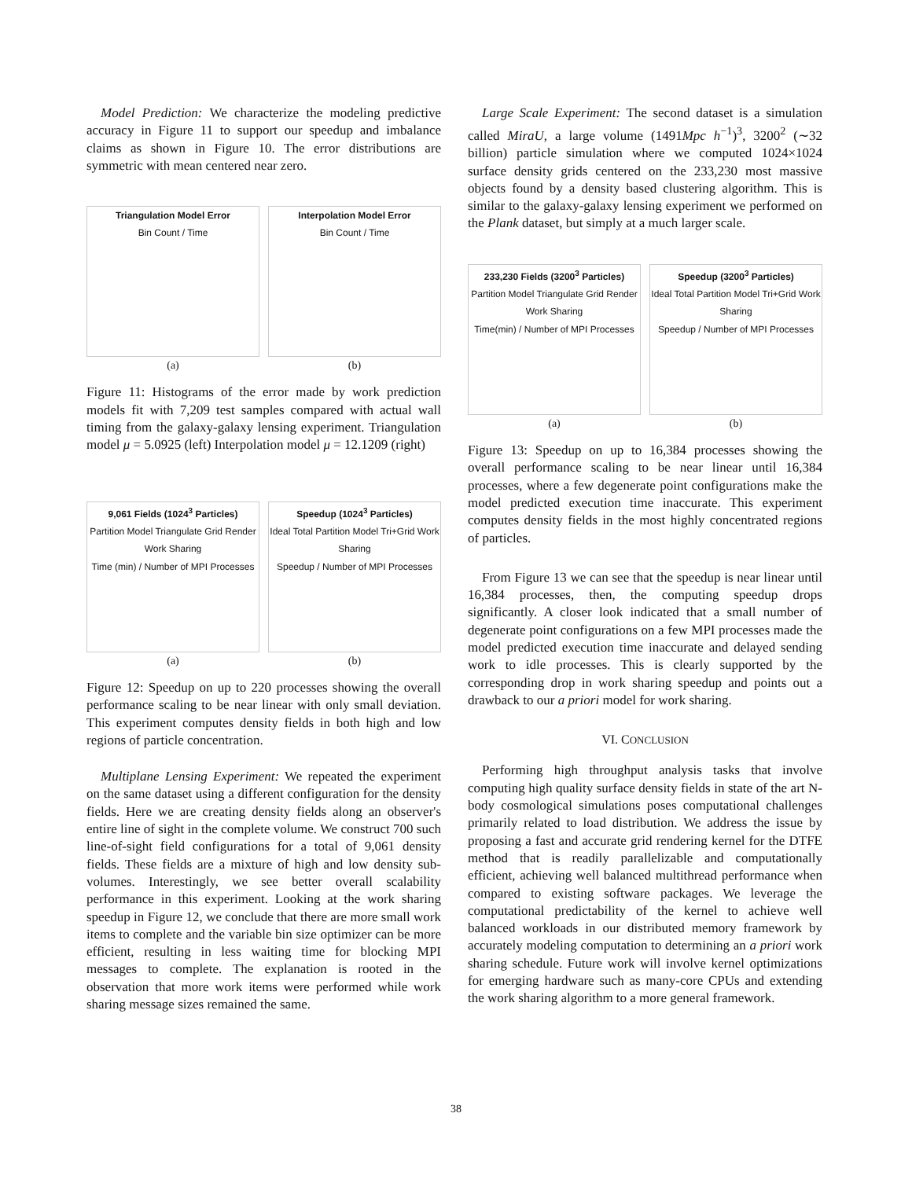Model Prediction: We characterize the modeling predictive accuracy in Figure 11 to support our speedup and imbalance claims as shown in Figure 10. The error distributions are symmetric with mean centered near zero.
Triangulation Model Error
Bin Count / Time
(a)
Interpolation Model Error
Bin Count / Time
(b)
Figure 11: Histograms of the error made by work prediction models fit with 7,209 test samples compared with actual wall timing from the galaxy-galaxy lensing experiment. Triangulation model μ = 5.0925 (left) Interpolation model μ = 12.1209 (right)
9,061 Fields (1024<sup>3</sup> Particles)
Partition Model Triangulate Grid Render Work Sharing
Time (min) / Number of MPI Processes
(a)
Speedup (1024<sup>3</sup> Particles)
Ideal Total Partition Model Tri+Grid Work Sharing
Speedup / Number of MPI Processes
(b)
Figure 12: Speedup on up to 220 processes showing the overall performance scaling to be near linear with only small deviation. This experiment computes density fields in both high and low regions of particle concentration.
Multiplane Lensing Experiment: We repeated the experiment on the same dataset using a different configuration for the density fields. Here we are creating density fields along an observer's entire line of sight in the complete volume. We construct 700 such line-of-sight field configurations for a total of 9,061 density fields. These fields are a mixture of high and low density sub-volumes. Interestingly, we see better overall scalability performance in this experiment. Looking at the work sharing speedup in Figure 12, we conclude that there are more small work items to complete and the variable bin size optimizer can be more efficient, resulting in less waiting time for blocking MPI messages to complete. The explanation is rooted in the observation that more work items were performed while work sharing message sizes remained the same.
Large Scale Experiment: The second dataset is a simulation called MiraU, a large volume (1491Mpc h<sup>−1</sup>)<sup>3</sup>, 3200<sup>2</sup> (∼32 billion) particle simulation where we computed 1024×1024 surface density grids centered on the 233,230 most massive objects found by a density based clustering algorithm. This is similar to the galaxy-galaxy lensing experiment we performed on the Plank dataset, but simply at a much larger scale.
233,230 Fields (3200<sup>3</sup> Particles)
Partition Model Triangulate Grid Render Work Sharing
Time(min) / Number of MPI Processes
(a)
Speedup (3200<sup>3</sup> Particles)
Ideal Total Partition Model Tri+Grid Work Sharing
Speedup / Number of MPI Processes
(b)
Figure 13: Speedup on up to 16,384 processes showing the overall performance scaling to be near linear until 16,384 processes, where a few degenerate point configurations make the model predicted execution time inaccurate. This experiment computes density fields in the most highly concentrated regions of particles.
From Figure 13 we can see that the speedup is near linear until 16,384 processes, then, the computing speedup drops significantly. A closer look indicated that a small number of degenerate point configurations on a few MPI processes made the model predicted execution time inaccurate and delayed sending work to idle processes. This is clearly supported by the corresponding drop in work sharing speedup and points out a drawback to our a priori model for work sharing.
VI. CONCLUSION
Performing high throughput analysis tasks that involve computing high quality surface density fields in state of the art N-body cosmological simulations poses computational challenges primarily related to load distribution. We address the issue by proposing a fast and accurate grid rendering kernel for the DTFE method that is readily parallelizable and computationally efficient, achieving well balanced multithread performance when compared to existing software packages. We leverage the computational predictability of the kernel to achieve well balanced workloads in our distributed memory framework by accurately modeling computation to determining an a priori work sharing schedule. Future work will involve kernel optimizations for emerging hardware such as many-core CPUs and extending the work sharing algorithm to a more general framework.
38